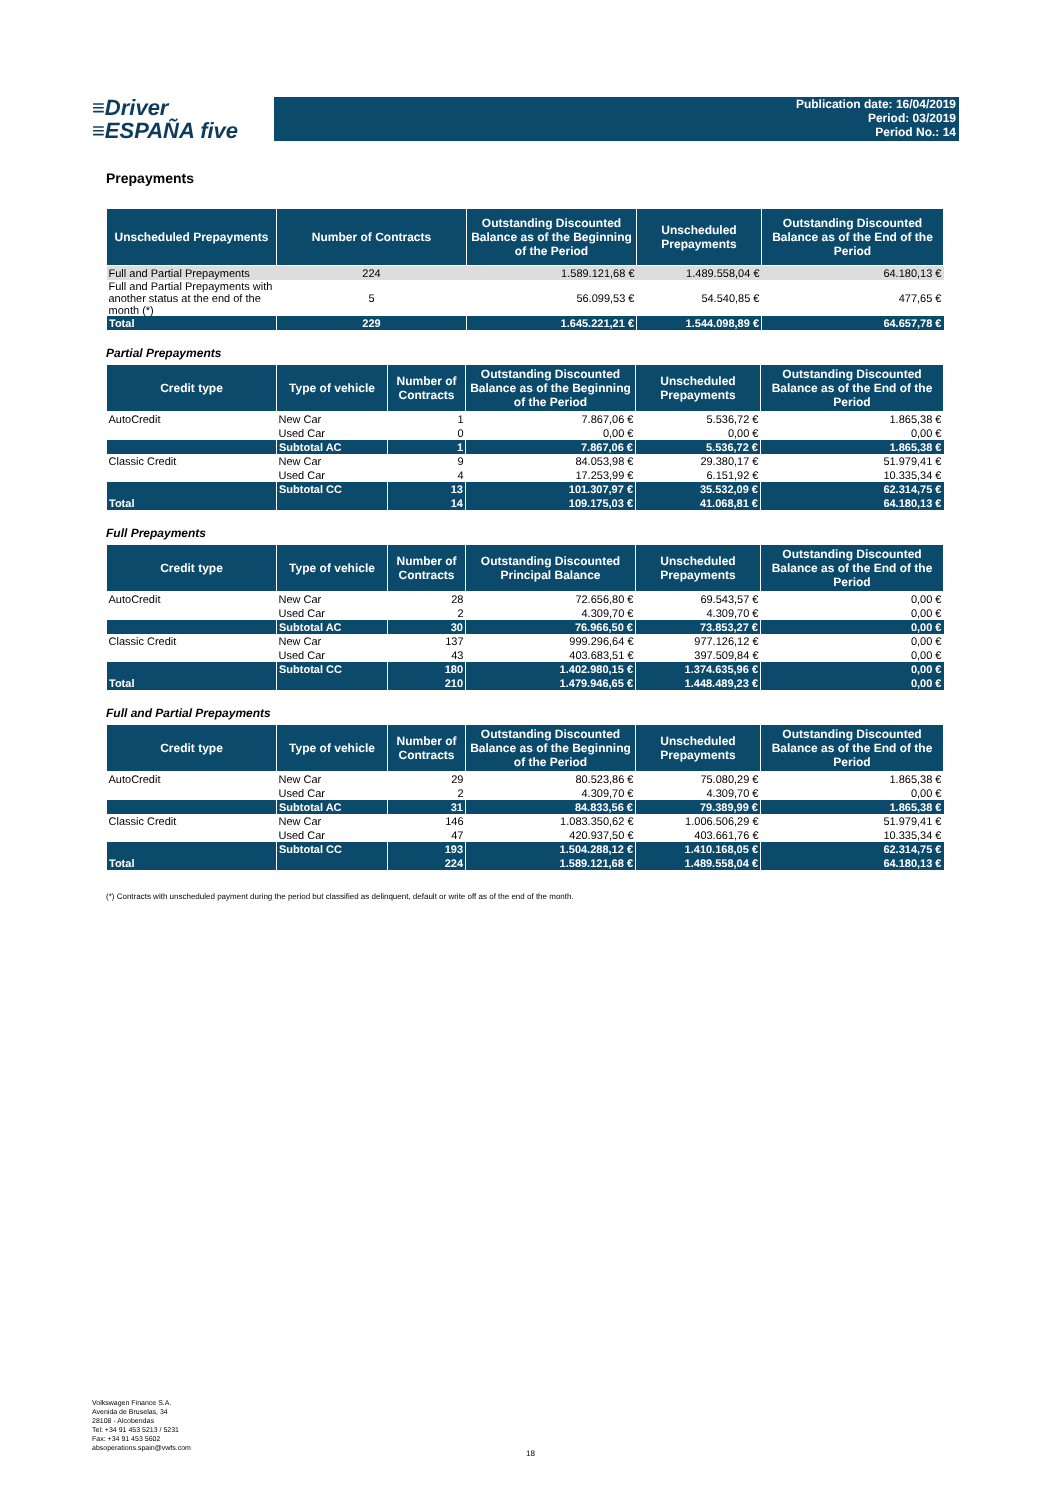≡Driver
≡ESPAÑA five
Publication date: 16/04/2019
Period: 03/2019
Period No.: 14
Prepayments
| Unscheduled Prepayments | Number of Contracts | Outstanding Discounted Balance as of the Beginning of the Period | Unscheduled Prepayments | Outstanding Discounted Balance as of the End of the Period |
| --- | --- | --- | --- | --- |
| Full and Partial Prepayments | 224 | 1.589.121,68 € | 1.489.558,04 € | 64.180,13 € |
| Full and Partial Prepayments with another status at the end of the month (*) | 5 | 56.099,53 € | 54.540,85 € | 477,65 € |
| Total | 229 | 1.645.221,21 € | 1.544.098,89 € | 64.657,78 € |
Partial Prepayments
| Credit type | Type of vehicle | Number of Contracts | Outstanding Discounted Balance as of the Beginning of the Period | Unscheduled Prepayments | Outstanding Discounted Balance as of the End of the Period |
| --- | --- | --- | --- | --- | --- |
| AutoCredit | New Car | 1 | 7.867,06 € | 5.536,72 € | 1.865,38 € |
| | Used Car | 0 | 0,00 € | 0,00 € | 0,00 € |
| | Subtotal AC | 1 | 7.867,06 € | 5.536,72 € | 1.865,38 € |
| Classic Credit | New Car | 9 | 84.053,98 € | 29.380,17 € | 51.979,41 € |
| | Used Car | 4 | 17.253,99 € | 6.151,92 € | 10.335,34 € |
| | Subtotal CC | 13 | 101.307,97 € | 35.532,09 € | 62.314,75 € |
| Total | | 14 | 109.175,03 € | 41.068,81 € | 64.180,13 € |
Full Prepayments
| Credit type | Type of vehicle | Number of Contracts | Outstanding Discounted Principal Balance | Unscheduled Prepayments | Outstanding Discounted Balance as of the End of the Period |
| --- | --- | --- | --- | --- | --- |
| AutoCredit | New Car | 28 | 72.656,80 € | 69.543,57 € | 0,00 € |
| | Used Car | 2 | 4.309,70 € | 4.309,70 € | 0,00 € |
| | Subtotal AC | 30 | 76.966,50 € | 73.853,27 € | 0,00 € |
| Classic Credit | New Car | 137 | 999.296,64 € | 977.126,12 € | 0,00 € |
| | Used Car | 43 | 403.683,51 € | 397.509,84 € | 0,00 € |
| | Subtotal CC | 180 | 1.402.980,15 € | 1.374.635,96 € | 0,00 € |
| Total | | 210 | 1.479.946,65 € | 1.448.489,23 € | 0,00 € |
Full and Partial Prepayments
| Credit type | Type of vehicle | Number of Contracts | Outstanding Discounted Balance as of the Beginning of the Period | Unscheduled Prepayments | Outstanding Discounted Balance as of the End of the Period |
| --- | --- | --- | --- | --- | --- |
| AutoCredit | New Car | 29 | 80.523,86 € | 75.080,29 € | 1.865,38 € |
| | Used Car | 2 | 4.309,70 € | 4.309,70 € | 0,00 € |
| | Subtotal AC | 31 | 84.833,56 € | 79.389,99 € | 1.865,38 € |
| Classic Credit | New Car | 146 | 1.083.350,62 € | 1.006.506,29 € | 51.979,41 € |
| | Used Car | 47 | 420.937,50 € | 403.661,76 € | 10.335,34 € |
| | Subtotal CC | 193 | 1.504.288,12 € | 1.410.168,05 € | 62.314,75 € |
| Total | | 224 | 1.589.121,68 € | 1.489.558,04 € | 64.180,13 € |
(*) Contracts with unscheduled payment during the period but classified as delinquent, default or write off as of the end of the month.
Volkswagen Finance S.A.
Avenida de Bruselas, 34
28108 - Alcobendas
Tel: +34 91 453 5213 / 5231
Fax: +34 91 453 5602
absoperations.spain@vwfs.com
18